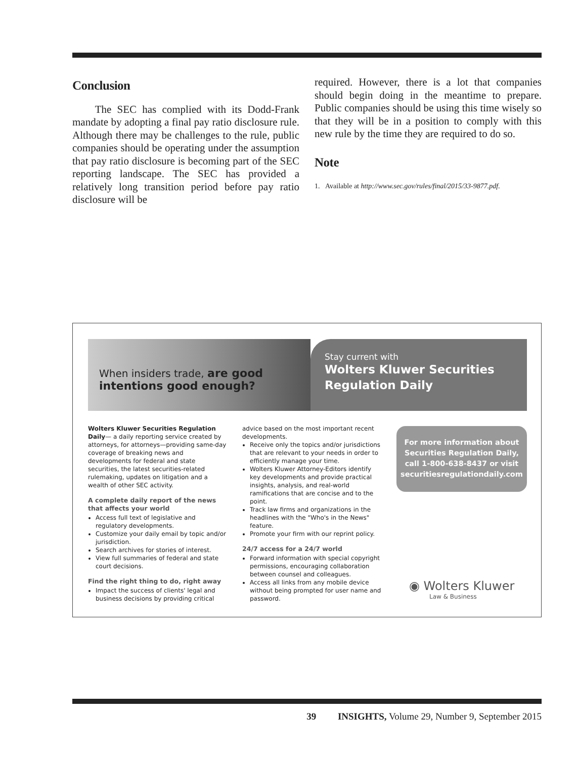Conclusion
The SEC has complied with its Dodd-Frank mandate by adopting a final pay ratio disclosure rule. Although there may be challenges to the rule, public companies should be operating under the assumption that pay ratio disclosure is becoming part of the SEC reporting landscape. The SEC has provided a relatively long transition period before pay ratio disclosure will be
required. However, there is a lot that companies should begin doing in the meantime to prepare. Public companies should be using this time wisely so that they will be in a position to comply with this new rule by the time they are required to do so.
Note
1. Available at http://www.sec.gov/rules/final/2015/33-9877.pdf.
When insiders trade, are good intentions good enough?
Stay current with
Wolters Kluwer Securities Regulation Daily
Wolters Kluwer Securities Regulation Daily— a daily reporting service created by attorneys, for attorneys—providing same-day coverage of breaking news and developments for federal and state securities, the latest securities-related rulemaking, updates on litigation and a wealth of other SEC activity.
A complete daily report of the news that affects your world
Access full text of legislative and regulatory developments.
Customize your daily email by topic and/or jurisdiction.
Search archives for stories of interest.
View full summaries of federal and state court decisions.
Find the right thing to do, right away
Impact the success of clients' legal and business decisions by providing critical
advice based on the most important recent developments.
Receive only the topics and/or jurisdictions that are relevant to your needs in order to efficiently manage your time.
Wolters Kluwer Attorney-Editors identify key developments and provide practical insights, analysis, and real-world ramifications that are concise and to the point.
Track law firms and organizations in the headlines with the "Who's in the News" feature.
Promote your firm with our reprint policy.
24/7 access for a 24/7 world
Forward information with special copyright permissions, encouraging collaboration between counsel and colleagues.
Access all links from any mobile device without being prompted for user name and password.
For more information about
Securities Regulation Daily,
call 1-800-638-8437 or visit
securitiesregulationdaily.com
◉ Wolters Kluwer
Law & Business
39 INSIGHTS, Volume 29, Number 9, September 2015